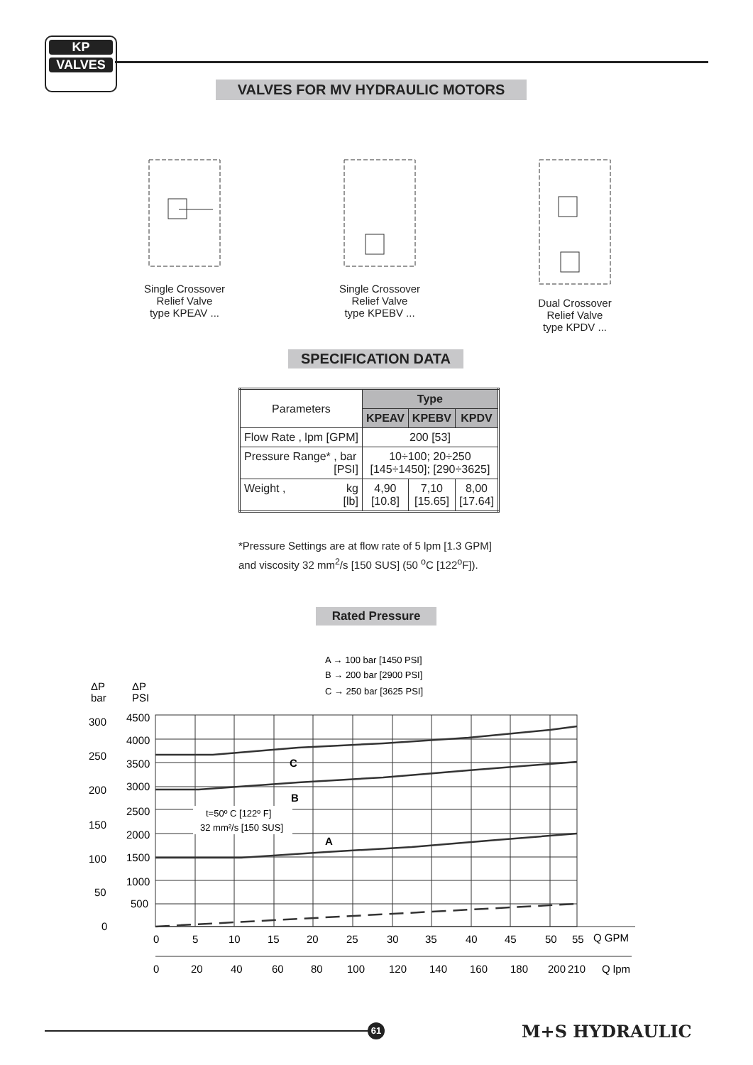KP
VALVES
VALVES FOR MV HYDRAULIC MOTORS
Single Crossover
Relief Valve
type KPEAV ...
Single Crossover
Relief Valve
type KPEBV ...
Dual Crossover
Relief Valve
type KPDV ...
SPECIFICATION DATA
| Parameters | Type | | |
| | KPEAV | KPEBV | KPDV |
| Flow Rate , lpm [GPM] | 200 [53] | | |
| Pressure Range* , bar [PSI] | 10÷100; 20÷250 [145÷1450]; [290÷3625] | | |
| Weight , kg [lb] | 4,90 [10.8] | 7,10 [15.65] | 8,00 [17.64] |
*Pressure Settings are at flow rate of 5 lpm [1.3 GPM]
and viscosity 32 mm<sup>2</sup>/s [150 SUS] (50 <sup>o</sup>C [122<sup>o</sup>F]).
Rated Pressure
A → 100 bar [1450 PSI]
B → 200 bar [2900 PSI]
C → 250 bar [3625 PSI]
ΔP
bar
ΔP
PSI
t=50º C [122º F]
32 mm²/s [150 SUS]
C
B
A
300
250
200
150
100
50
0
4500
4000
3500
3000
2500
2000
1500
1000
500
0
5
10
15
20
25
30
35
40
45
50
55
Q GPM
0
20
40
60
80
100
120
140
160
180
200
210
Q lpm
61 M+S HYDRAULIC